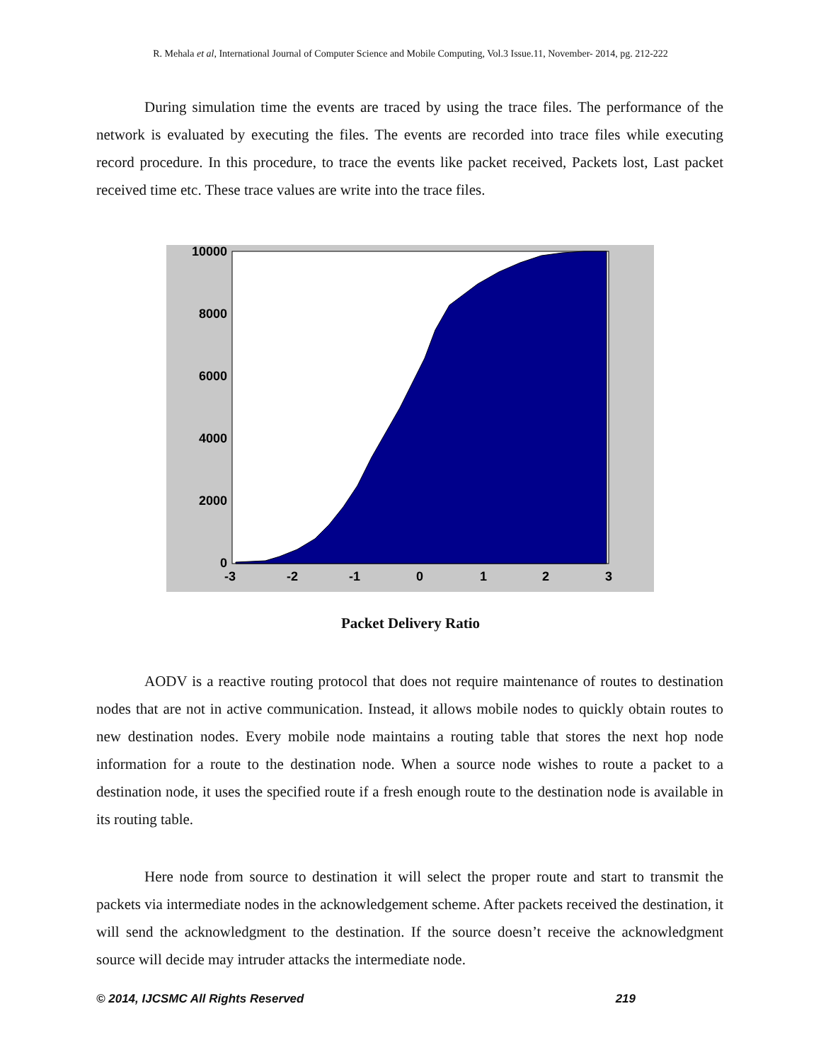R. Mehala et al, International Journal of Computer Science and Mobile Computing, Vol.3 Issue.11, November- 2014, pg. 212-222
During simulation time the events are traced by using the trace files. The performance of the network is evaluated by executing the files. The events are recorded into trace files while executing record procedure. In this procedure, to trace the events like packet received, Packets lost, Last packet received time etc. These trace values are write into the trace files.
10000
8000
6000
4000
2000
0
-3
-2
-1
0
1
2
3
Packet Delivery Ratio
AODV is a reactive routing protocol that does not require maintenance of routes to destination nodes that are not in active communication. Instead, it allows mobile nodes to quickly obtain routes to new destination nodes. Every mobile node maintains a routing table that stores the next hop node information for a route to the destination node. When a source node wishes to route a packet to a destination node, it uses the specified route if a fresh enough route to the destination node is available in its routing table.
Here node from source to destination it will select the proper route and start to transmit the packets via intermediate nodes in the acknowledgement scheme. After packets received the destination, it will send the acknowledgment to the destination. If the source doesn’t receive the acknowledgment source will decide may intruder attacks the intermediate node.
© 2014, IJCSMC All Rights Reserved 219